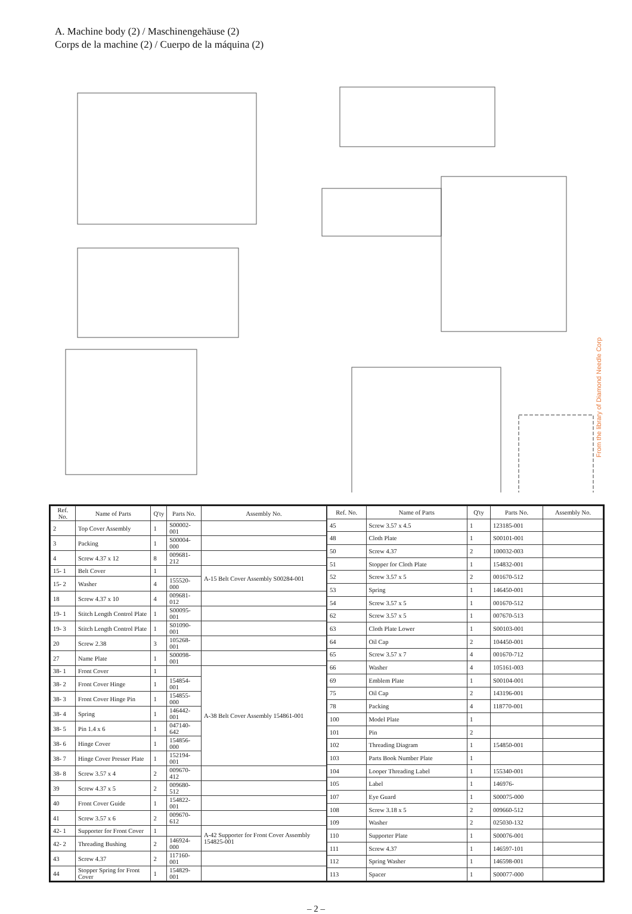A. Machine body (2) / Maschinengehäuse (2)
Corps de la machine (2) / Cuerpo de la máquina (2)
From the library of Diamond Needle Corp
| Ref. No. | Name of Parts | Q'ty | Parts No. | Assembly No. |
| --- | --- | --- | --- | --- |
| 2 | Top Cover Assembly | 1 | S00002-001 | |
| 3 | Packing | 1 | S00004-000 | |
| 4 | Screw 4.37 x 12 | 8 | 009681-212 | |
| 15- 1 | Belt Cover | 1 | | A-15 Belt Cover Assembly S00284-001 |
| 15- 2 | Washer | 4 | 155520-000 | |
| 18 | Screw 4.37 x 10 | 4 | 009681-012 | |
| 19- 1 | Stitch Length Control Plate | 1 | S00095-001 | |
| 19- 3 | Stitch Length Control Plate | 1 | S01090-001 | |
| 20 | Screw 2.38 | 3 | 105268-001 | |
| 27 | Name Plate | 1 | S00098-001 | |
| 38- 1 | Front Cover | 1 | | A-38 Belt Cover Assembly 154861-001 |
| 38- 2 | Front Cover Hinge | 1 | 154854-001 | |
| 38- 3 | Front Cover Hinge Pin | 1 | 154855-000 | |
| 38- 4 | Spring | 1 | 146442-001 | |
| 38- 5 | Pin 1.4 x 6 | 1 | 047140-642 | |
| 38- 6 | Hinge Cover | 1 | 154856-000 | |
| 38- 7 | Hinge Cover Presser Plate | 1 | 152194-001 | |
| 38- 8 | Screw 3.57 x 4 | 2 | 009670-412 | |
| 39 | Screw 4.37 x 5 | 2 | 009680-512 | |
| 40 | Front Cover Guide | 1 | 154822-001 | |
| 41 | Screw 3.57 x 6 | 2 | 009670-612 | |
| 42- 1 | Supporter for Front Cover | 1 | | A-42 Supporter for Front Cover Assembly 154825-001 |
| 42- 2 | Threading Bushing | 2 | 146924-000 | |
| 43 | Screw 4.37 | 2 | 117160-001 | |
| 44 | Stopper Spring for Front Cover | 1 | 154829-001 | |
| Ref. No. | Name of Parts | Q'ty | Parts No. | Assembly No. |
| --- | --- | --- | --- | --- |
| 45 | Screw 3.57 x 4.5 | 1 | 123185-001 | |
| 48 | Cloth Plate | 1 | S00101-001 | |
| 50 | Screw 4.37 | 2 | 100032-003 | |
| 51 | Stopper for Cloth Plate | 1 | 154832-001 | |
| 52 | Screw 3.57 x 5 | 2 | 001670-512 | |
| 53 | Spring | 1 | 146450-001 | |
| 54 | Screw 3.57 x 5 | 1 | 001670-512 | |
| 62 | Screw 3.57 x 5 | 1 | 007670-513 | |
| 63 | Cloth Plate Lower | 1 | S00103-001 | |
| 64 | Oil Cap | 2 | 104450-001 | |
| 65 | Screw 3.57 x 7 | 4 | 001670-712 | |
| 66 | Washer | 4 | 105161-003 | |
| 69 | Emblem Plate | 1 | S00104-001 | |
| 75 | Oil Cap | 2 | 143196-001 | |
| 78 | Packing | 4 | 118770-001 | |
| 100 | Model Plate | 1 | | |
| 101 | Pin | 2 | | |
| 102 | Threading Diagram | 1 | 154850-001 | |
| 103 | Parts Book Number Plate | 1 | | |
| 104 | Looper Threading Label | 1 | 155340-001 | |
| 105 | Label | 1 | 146976- | |
| 107 | Eye Guard | 1 | S00075-000 | |
| 108 | Screw 3.18 x 5 | 2 | 009660-512 | |
| 109 | Washer | 2 | 025030-132 | |
| 110 | Supporter Plate | 1 | S00076-001 | |
| 111 | Screw 4.37 | 1 | 146597-101 | |
| 112 | Spring Washer | 1 | 146598-001 | |
| 113 | Spacer | 1 | S00077-000 | |
– 2 –